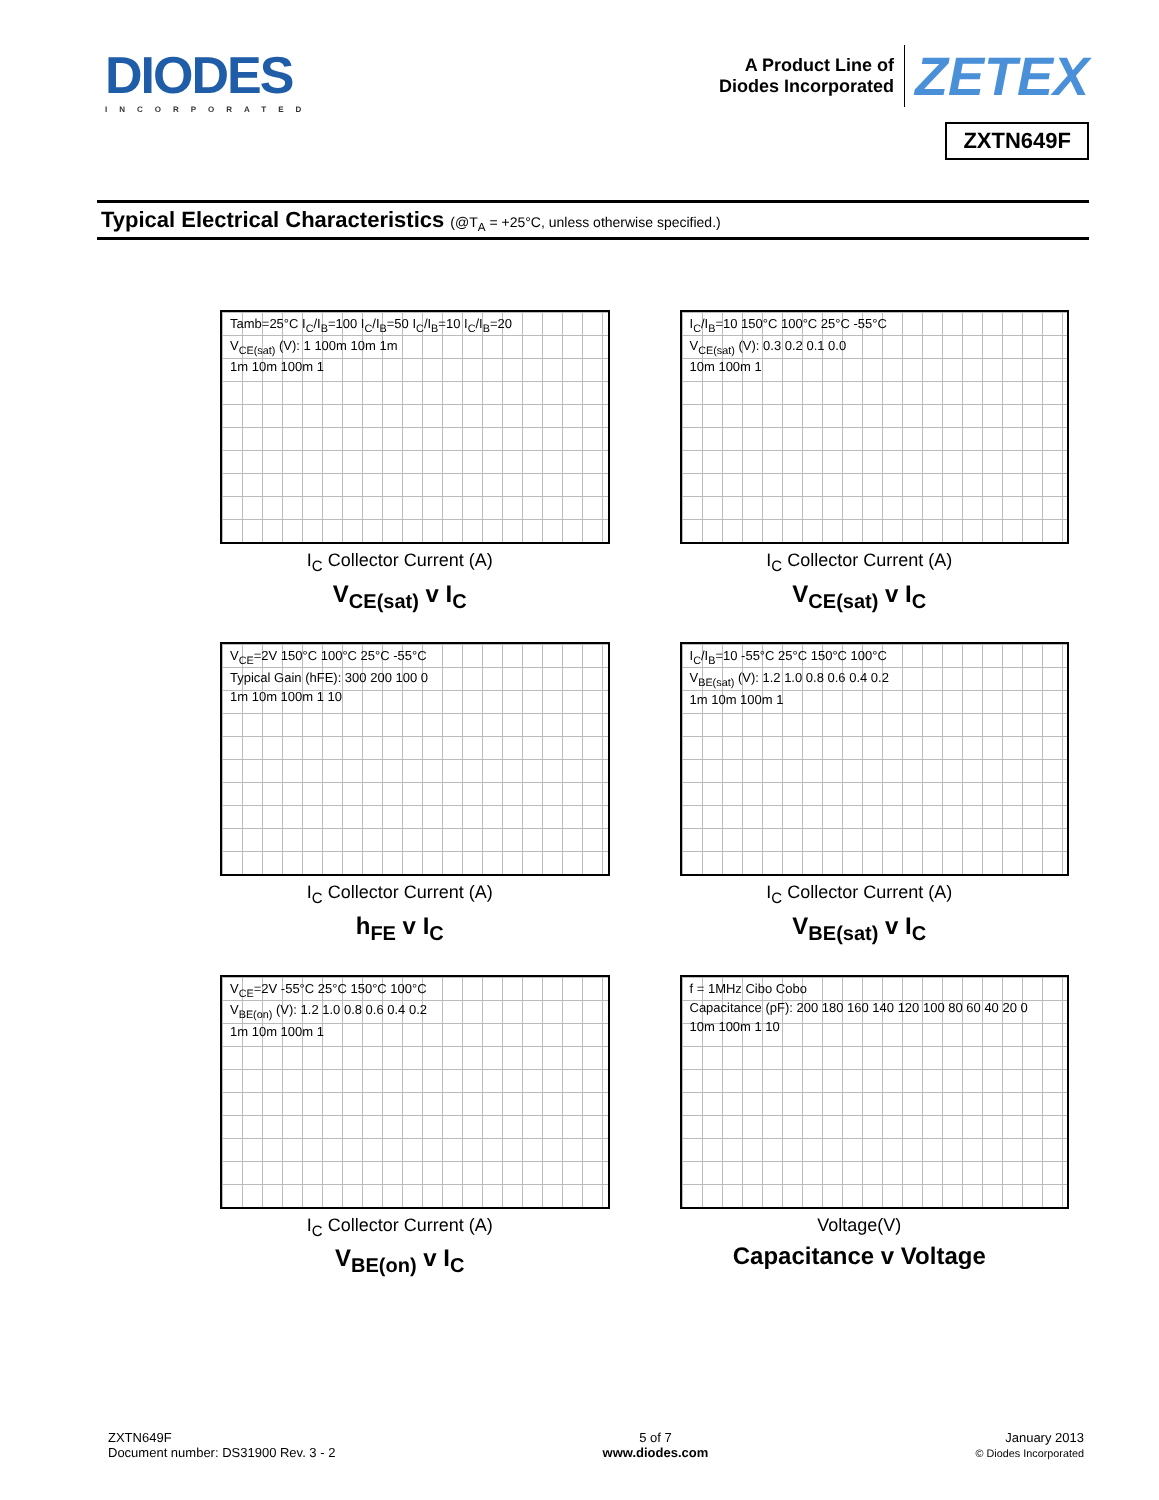DIODES
INCORPORATED
A Product Line of
Diodes Incorporated
ZETEX
ZXTN649F
Typical Electrical Characteristics (@T<sub>A</sub> = +25°C, unless otherwise specified.)
Tamb=25°C I<sub>C</sub>/I<sub>B</sub>=100 I<sub>C</sub>/I<sub>B</sub>=50 I<sub>C</sub>/I<sub>B</sub>=10 I<sub>C</sub>/I<sub>B</sub>=20
V<sub>CE(sat)</sub> (V): 1 100m 10m 1m
1m 10m 100m 1
I<sub>C</sub> Collector Current (A)
V<sub>CE(sat)</sub> v I<sub>C</sub>
I<sub>C</sub>/I<sub>B</sub>=10 150°C 100°C 25°C -55°C
V<sub>CE(sat)</sub> (V): 0.3 0.2 0.1 0.0
10m 100m 1
I<sub>C</sub> Collector Current (A)
V<sub>CE(sat)</sub> v I<sub>C</sub>
V<sub>CE</sub>=2V 150°C 100°C 25°C -55°C
Typical Gain (hFE): 300 200 100 0
1m 10m 100m 1 10
I<sub>C</sub> Collector Current (A)
h<sub>FE</sub> v I<sub>C</sub>
I<sub>C</sub>/I<sub>B</sub>=10 -55°C 25°C 150°C 100°C
V<sub>BE(sat)</sub> (V): 1.2 1.0 0.8 0.6 0.4 0.2
1m 10m 100m 1
I<sub>C</sub> Collector Current (A)
V<sub>BE(sat)</sub> v I<sub>C</sub>
V<sub>CE</sub>=2V -55°C 25°C 150°C 100°C
V<sub>BE(on)</sub> (V): 1.2 1.0 0.8 0.6 0.4 0.2
1m 10m 100m 1
I<sub>C</sub> Collector Current (A)
V<sub>BE(on)</sub> v I<sub>C</sub>
f = 1MHz Cibo Cobo
Capacitance (pF): 200 180 160 140 120 100 80 60 40 20 0
10m 100m 1 10
Voltage(V)
Capacitance v Voltage
ZXTN649F
Document number: DS31900 Rev. 3 - 2
5 of 7
www.diodes.com
January 2013
© Diodes Incorporated